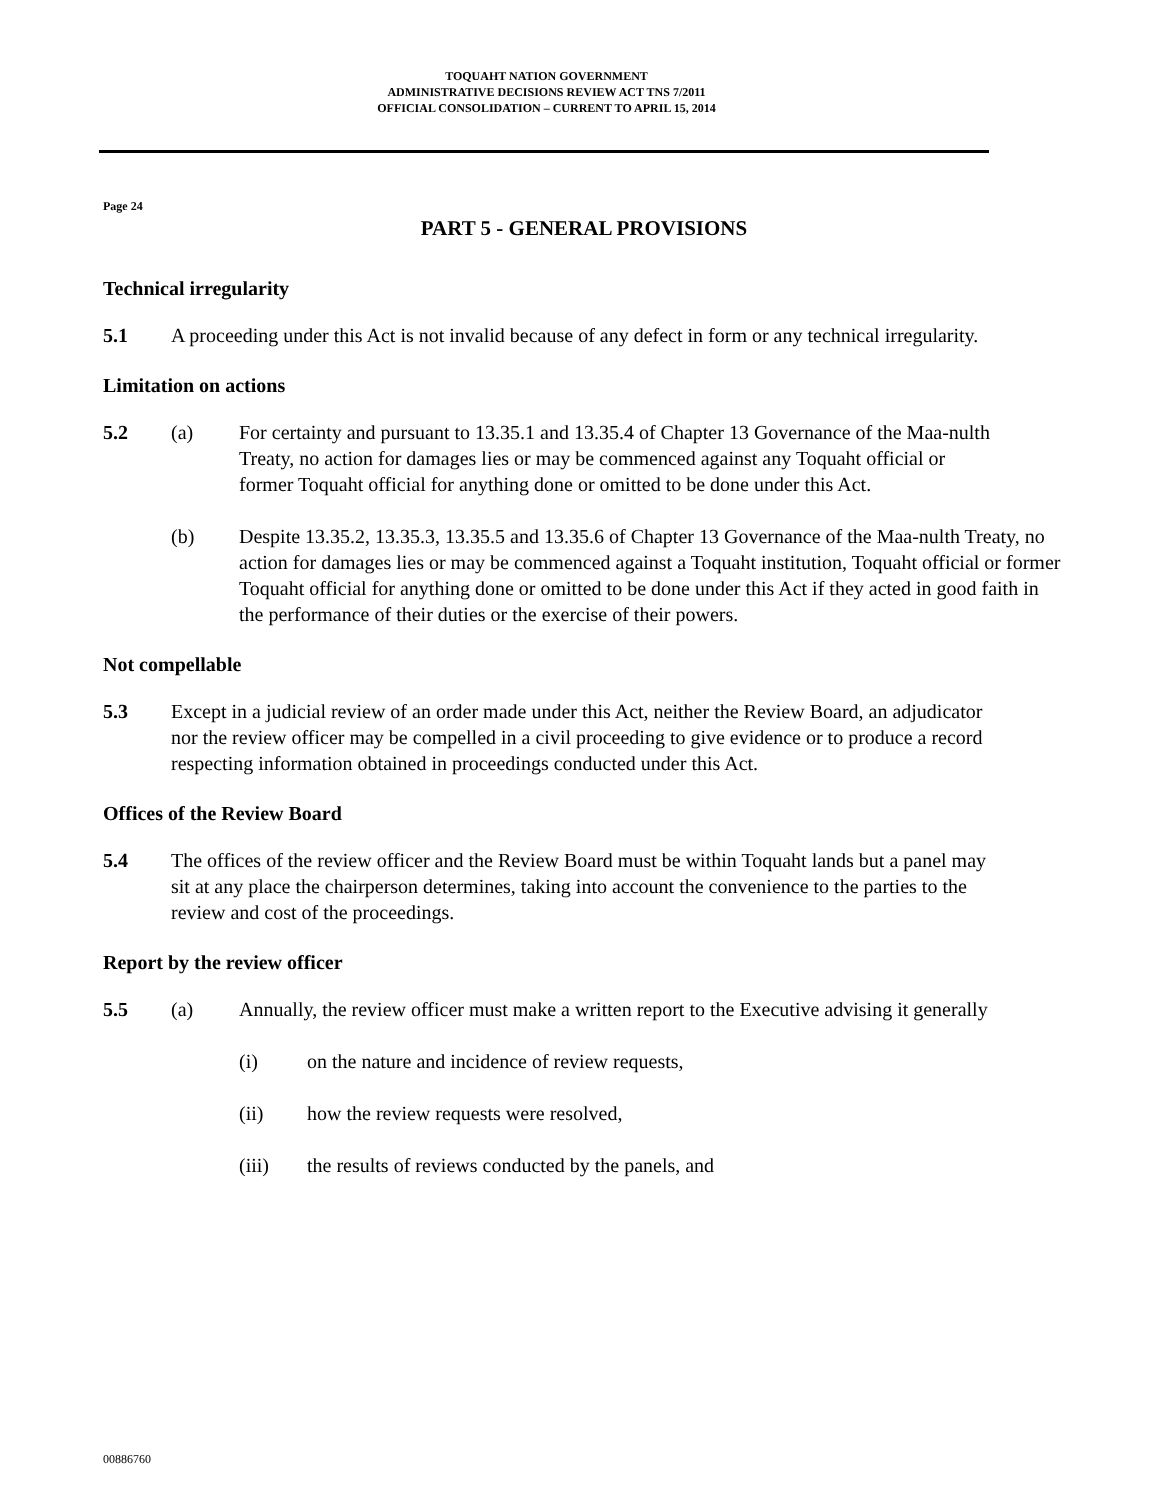TOQUAHT NATION GOVERNMENT
ADMINISTRATIVE DECISIONS REVIEW ACT TNS 7/2011
OFFICIAL CONSOLIDATION – CURRENT TO APRIL 15, 2014
Page 24
PART 5 - GENERAL PROVISIONS
Technical irregularity
5.1 A proceeding under this Act is not invalid because of any defect in form or any technical irregularity.
Limitation on actions
5.2 (a) For certainty and pursuant to 13.35.1 and 13.35.4 of Chapter 13 Governance of the Maa-nulth Treaty, no action for damages lies or may be commenced against any Toquaht official or former Toquaht official for anything done or omitted to be done under this Act.
(b) Despite 13.35.2, 13.35.3, 13.35.5 and 13.35.6 of Chapter 13 Governance of the Maa-nulth Treaty, no action for damages lies or may be commenced against a Toquaht institution, Toquaht official or former Toquaht official for anything done or omitted to be done under this Act if they acted in good faith in the performance of their duties or the exercise of their powers.
Not compellable
5.3 Except in a judicial review of an order made under this Act, neither the Review Board, an adjudicator nor the review officer may be compelled in a civil proceeding to give evidence or to produce a record respecting information obtained in proceedings conducted under this Act.
Offices of the Review Board
5.4 The offices of the review officer and the Review Board must be within Toquaht lands but a panel may sit at any place the chairperson determines, taking into account the convenience to the parties to the review and cost of the proceedings.
Report by the review officer
5.5 (a) Annually, the review officer must make a written report to the Executive advising it generally
(i) on the nature and incidence of review requests,
(ii) how the review requests were resolved,
(iii) the results of reviews conducted by the panels, and
00886760